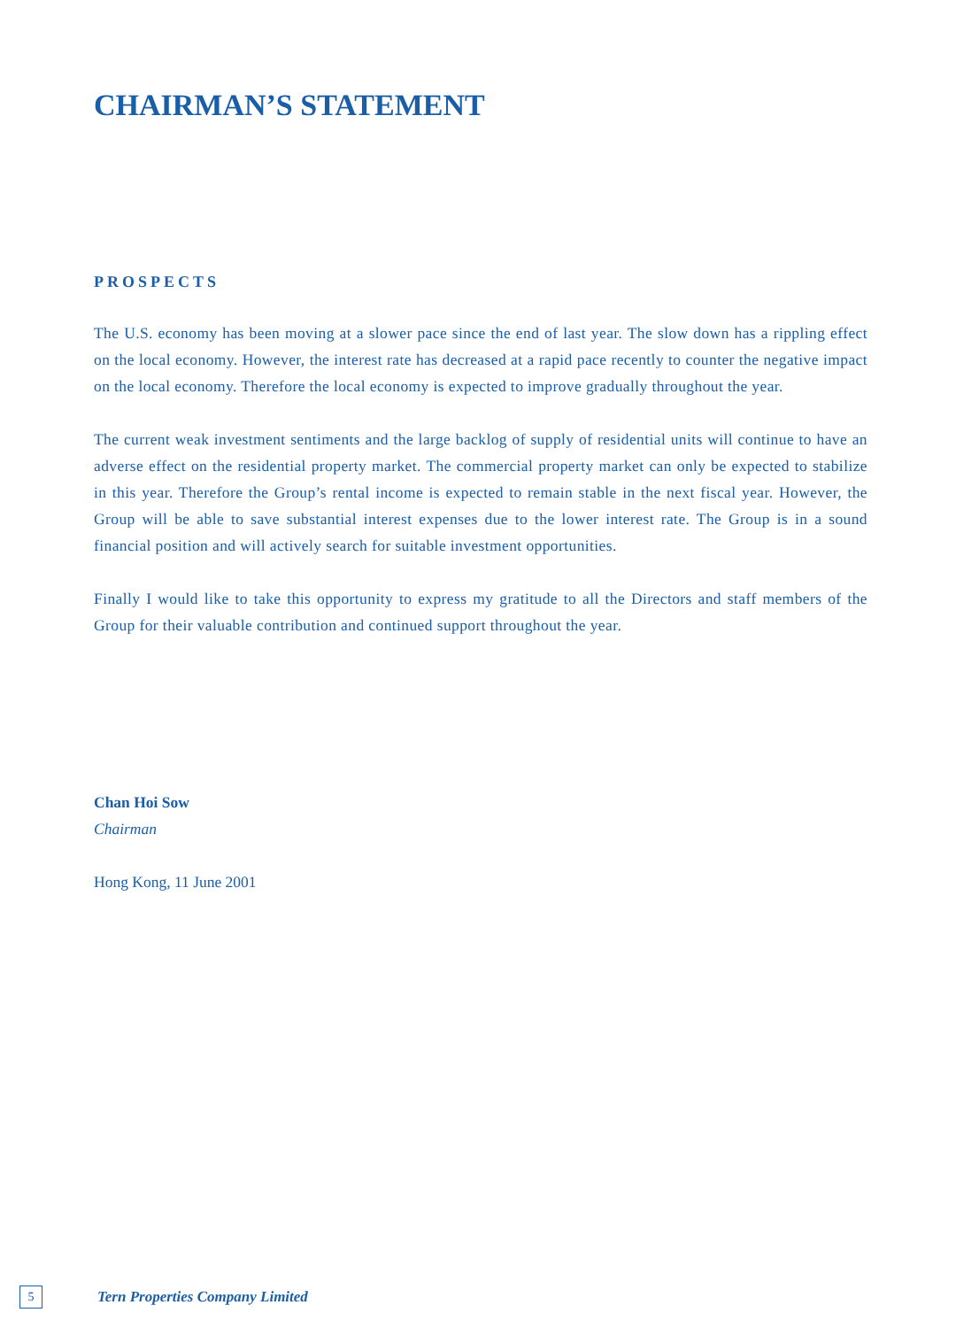CHAIRMAN’S STATEMENT
PROSPECTS
The U.S. economy has been moving at a slower pace since the end of last year. The slow down has a rippling effect on the local economy. However, the interest rate has decreased at a rapid pace recently to counter the negative impact on the local economy. Therefore the local economy is expected to improve gradually throughout the year.
The current weak investment sentiments and the large backlog of supply of residential units will continue to have an adverse effect on the residential property market. The commercial property market can only be expected to stabilize in this year. Therefore the Group’s rental income is expected to remain stable in the next fiscal year. However, the Group will be able to save substantial interest expenses due to the lower interest rate. The Group is in a sound financial position and will actively search for suitable investment opportunities.
Finally I would like to take this opportunity to express my gratitude to all the Directors and staff members of the Group for their valuable contribution and continued support throughout the year.
Chan Hoi Sow
Chairman
Hong Kong, 11 June 2001
5
Tern Properties Company Limited